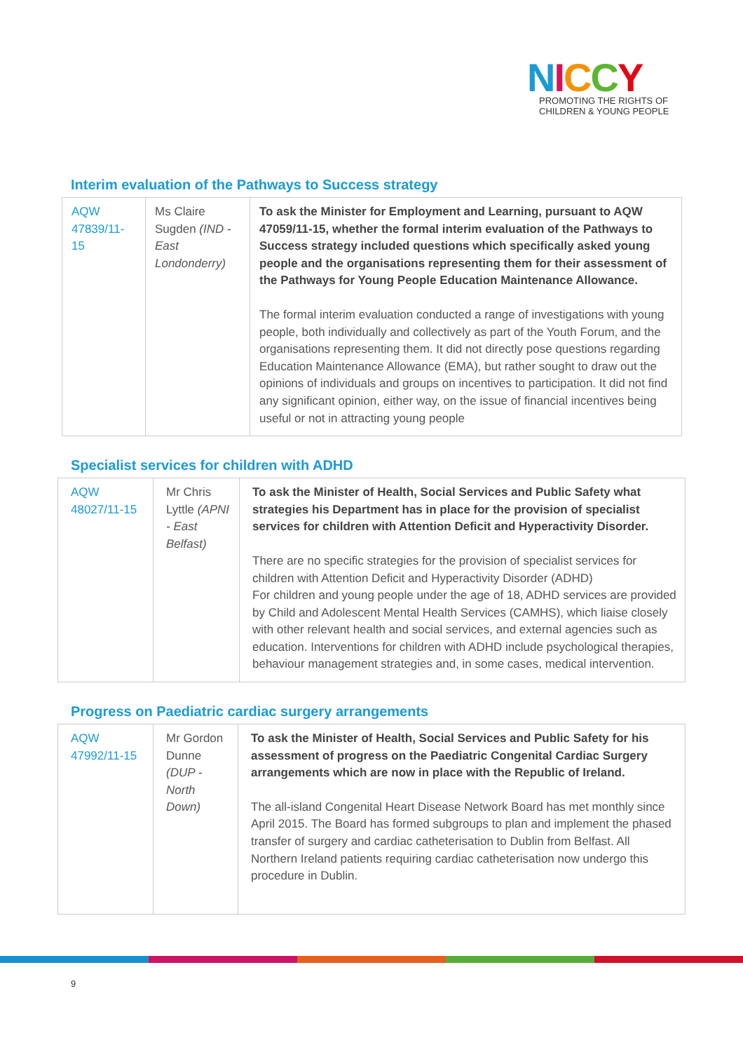NICCY
PROMOTING THE RIGHTS OF
CHILDREN & YOUNG PEOPLE
Interim evaluation of the Pathways to Success strategy
| AQW 47839/11-15 | Ms Claire Sugden (IND - East Londonderry) | To ask the Minister for Employment and Learning, pursuant to AQW 47059/11-15, whether the formal interim evaluation of the Pathways to Success strategy included questions which specifically asked young people and the organisations representing them for their assessment of the Pathways for Young People Education Maintenance Allowance. The formal interim evaluation conducted a range of investigations with young people, both individually and collectively as part of the Youth Forum, and the organisations representing them. It did not directly pose questions regarding Education Maintenance Allowance (EMA), but rather sought to draw out the opinions of individuals and groups on incentives to participation. It did not find any significant opinion, either way, on the issue of financial incentives being useful or not in attracting young people |
Specialist services for children with ADHD
| AQW 48027/11-15 | Mr Chris Lyttle (APNI - East Belfast) | To ask the Minister of Health, Social Services and Public Safety what strategies his Department has in place for the provision of specialist services for children with Attention Deficit and Hyperactivity Disorder. There are no specific strategies for the provision of specialist services for children with Attention Deficit and Hyperactivity Disorder (ADHD) For children and young people under the age of 18, ADHD services are provided by Child and Adolescent Mental Health Services (CAMHS), which liaise closely with other relevant health and social services, and external agencies such as education. Interventions for children with ADHD include psychological therapies, behaviour management strategies and, in some cases, medical intervention. |
Progress on Paediatric cardiac surgery arrangements
| AQW 47992/11-15 | Mr Gordon Dunne (DUP - North Down) | To ask the Minister of Health, Social Services and Public Safety for his assessment of progress on the Paediatric Congenital Cardiac Surgery arrangements which are now in place with the Republic of Ireland. The all-island Congenital Heart Disease Network Board has met monthly since April 2015. The Board has formed subgroups to plan and implement the phased transfer of surgery and cardiac catheterisation to Dublin from Belfast. All Northern Ireland patients requiring cardiac catheterisation now undergo this procedure in Dublin. |
9